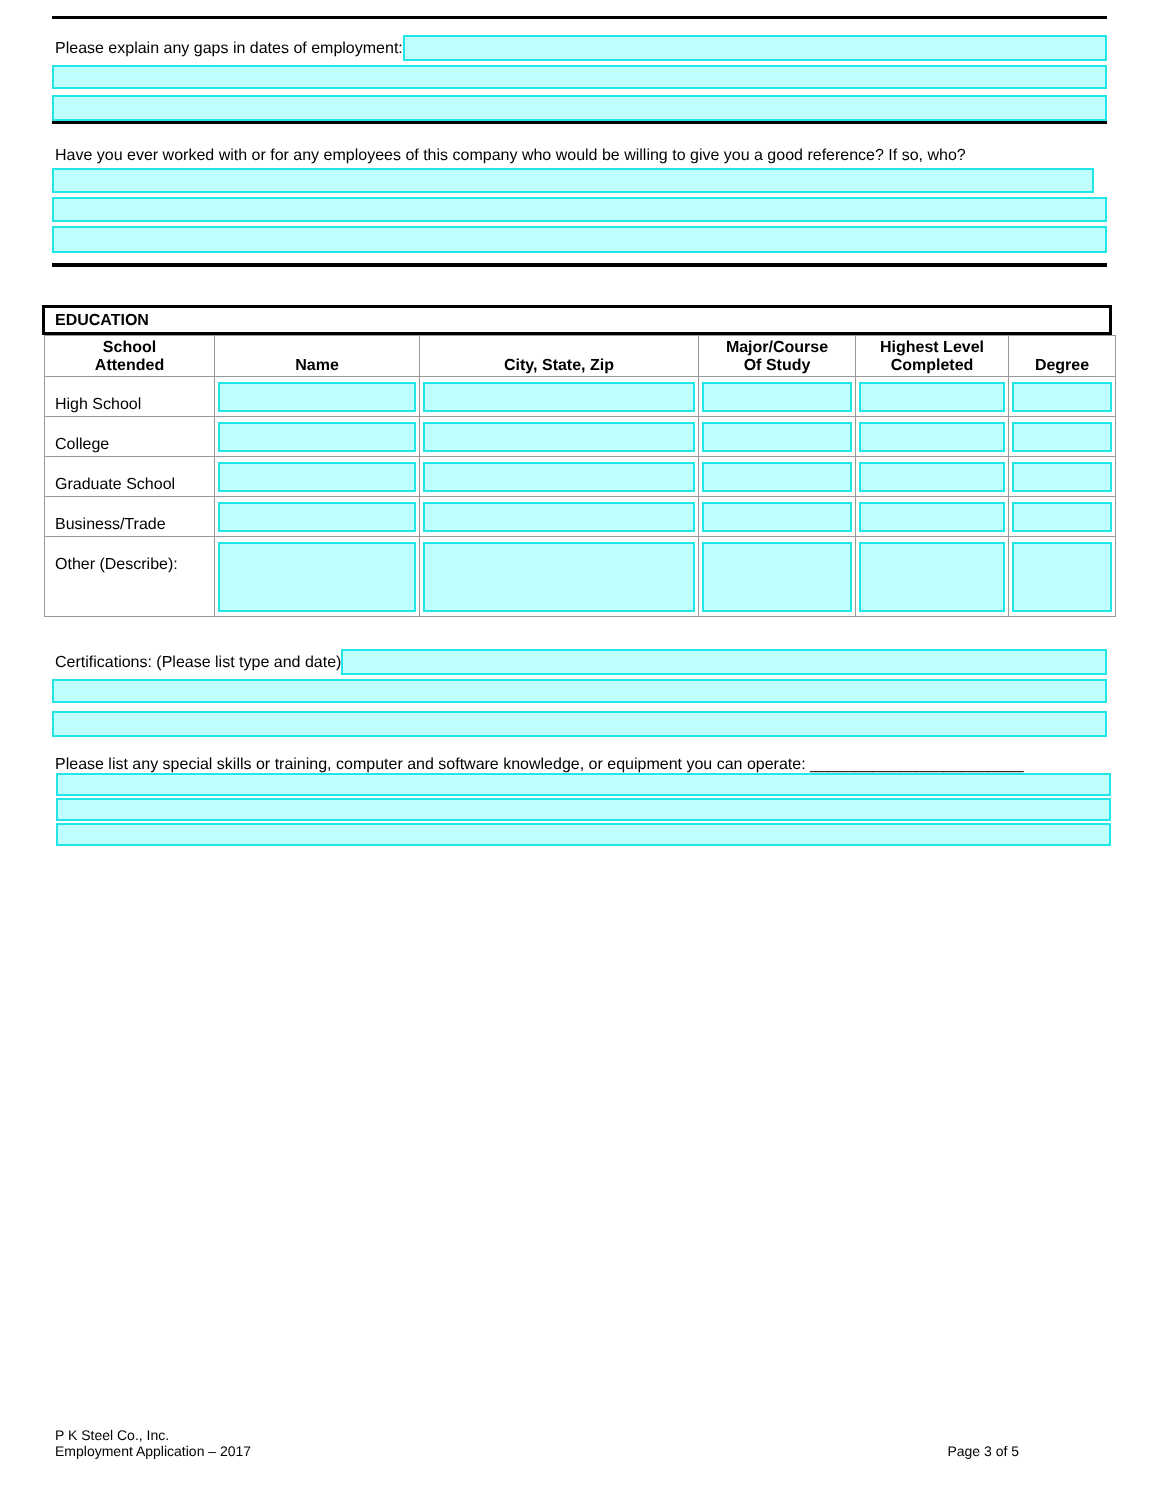Please explain any gaps in dates of employment:
Have you ever worked with or for any employees of this company who would be willing to give you a good reference? If so, who?
EDUCATION
| School Attended | Name | City, State, Zip | Major/Course Of Study | Highest Level Completed | Degree |
| --- | --- | --- | --- | --- | --- |
| High School | | | | | |
| College | | | | | |
| Graduate School | | | | | |
| Business/Trade | | | | | |
| Other (Describe): | | | | | |
Certifications: (Please list type and date)
Please list any special skills or training, computer and software knowledge, or equipment you can operate: ________________________
P K Steel Co., Inc.
Employment Application – 2017
Page 3 of 5